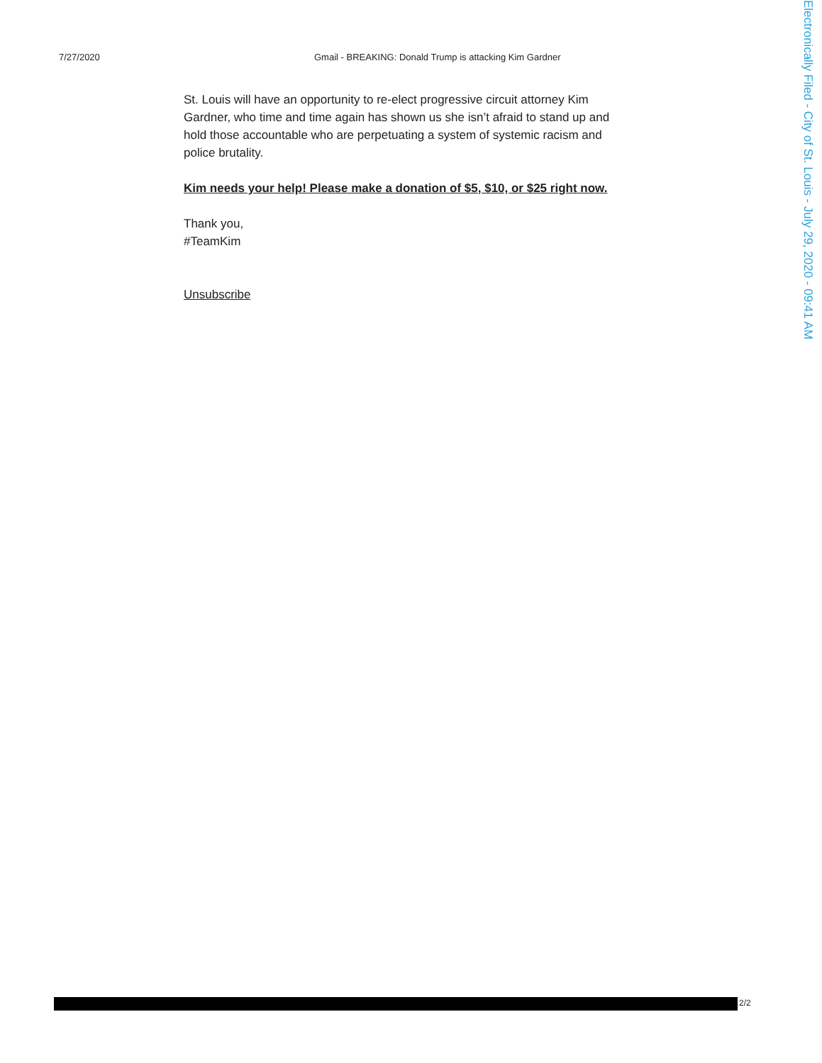7/27/2020 Gmail - BREAKING: Donald Trump is attacking Kim Gardner
St. Louis will have an opportunity to re-elect progressive circuit attorney Kim Gardner, who time and time again has shown us she isn’t afraid to stand up and hold those accountable who are perpetuating a system of systemic racism and police brutality.
Kim needs your help! Please make a donation of $5, $10, or $25 right now.
Thank you,
#TeamKim
Unsubscribe
2/2
Electronically Filed - City of St. Louis - July 29, 2020 - 09:41 AM